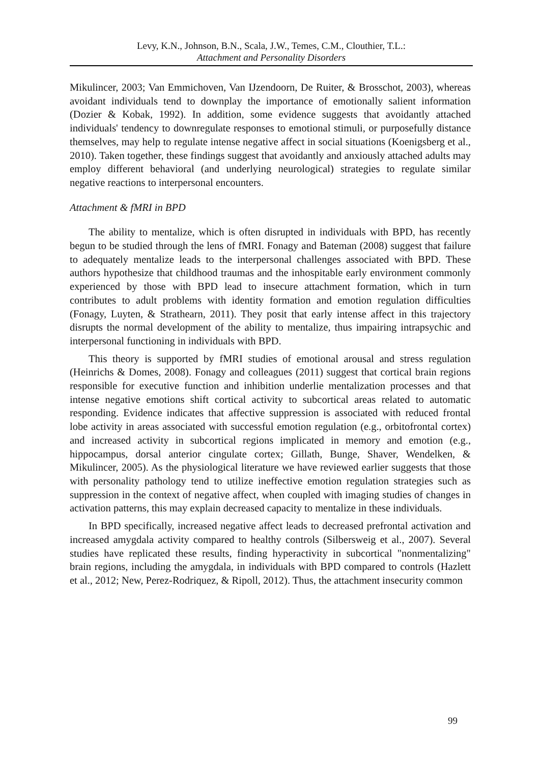Levy, K.N., Johnson, B.N., Scala, J.W., Temes, C.M., Clouthier, T.L.:
Attachment and Personality Disorders
Mikulincer, 2003; Van Emmichoven, Van IJzendoorn, De Ruiter, & Brosschot, 2003), whereas avoidant individuals tend to downplay the importance of emotionally salient information (Dozier & Kobak, 1992). In addition, some evidence suggests that avoidantly attached individuals' tendency to downregulate responses to emotional stimuli, or purposefully distance themselves, may help to regulate intense negative affect in social situations (Koenigsberg et al., 2010). Taken together, these findings suggest that avoidantly and anxiously attached adults may employ different behavioral (and underlying neurological) strategies to regulate similar negative reactions to interpersonal encounters.
Attachment & fMRI in BPD
The ability to mentalize, which is often disrupted in individuals with BPD, has recently begun to be studied through the lens of fMRI. Fonagy and Bateman (2008) suggest that failure to adequately mentalize leads to the interpersonal challenges associated with BPD. These authors hypothesize that childhood traumas and the inhospitable early environment commonly experienced by those with BPD lead to insecure attachment formation, which in turn contributes to adult problems with identity formation and emotion regulation difficulties (Fonagy, Luyten, & Strathearn, 2011). They posit that early intense affect in this trajectory disrupts the normal development of the ability to mentalize, thus impairing intrapsychic and interpersonal functioning in individuals with BPD.
This theory is supported by fMRI studies of emotional arousal and stress regulation (Heinrichs & Domes, 2008). Fonagy and colleagues (2011) suggest that cortical brain regions responsible for executive function and inhibition underlie mentalization processes and that intense negative emotions shift cortical activity to subcortical areas related to automatic responding. Evidence indicates that affective suppression is associated with reduced frontal lobe activity in areas associated with successful emotion regulation (e.g., orbitofrontal cortex) and increased activity in subcortical regions implicated in memory and emotion (e.g., hippocampus, dorsal anterior cingulate cortex; Gillath, Bunge, Shaver, Wendelken, & Mikulincer, 2005). As the physiological literature we have reviewed earlier suggests that those with personality pathology tend to utilize ineffective emotion regulation strategies such as suppression in the context of negative affect, when coupled with imaging studies of changes in activation patterns, this may explain decreased capacity to mentalize in these individuals.
In BPD specifically, increased negative affect leads to decreased prefrontal activation and increased amygdala activity compared to healthy controls (Silbersweig et al., 2007). Several studies have replicated these results, finding hyperactivity in subcortical "nonmentalizing" brain regions, including the amygdala, in individuals with BPD compared to controls (Hazlett et al., 2012; New, Perez-Rodriquez, & Ripoll, 2012). Thus, the attachment insecurity common
99